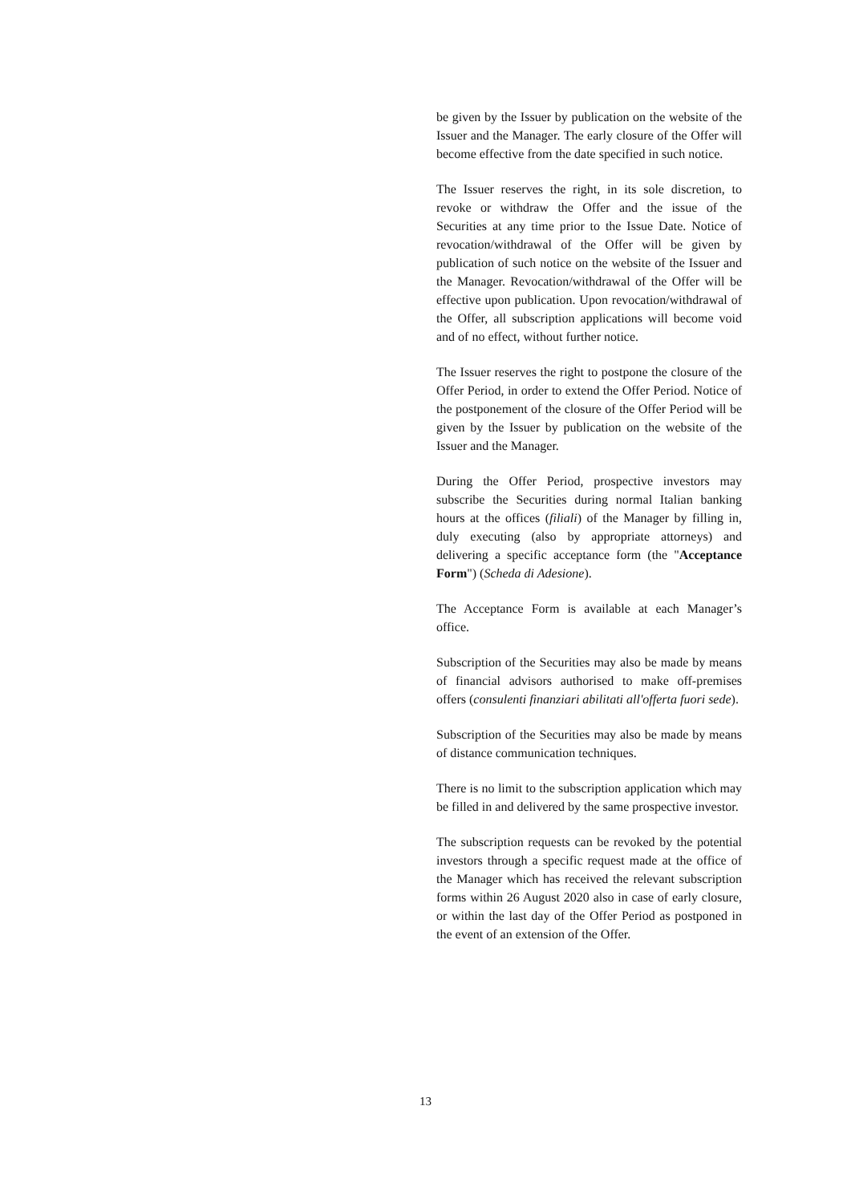be given by the Issuer by publication on the website of the Issuer and the Manager. The early closure of the Offer will become effective from the date specified in such notice.
The Issuer reserves the right, in its sole discretion, to revoke or withdraw the Offer and the issue of the Securities at any time prior to the Issue Date. Notice of revocation/withdrawal of the Offer will be given by publication of such notice on the website of the Issuer and the Manager. Revocation/withdrawal of the Offer will be effective upon publication. Upon revocation/withdrawal of the Offer, all subscription applications will become void and of no effect, without further notice.
The Issuer reserves the right to postpone the closure of the Offer Period, in order to extend the Offer Period. Notice of the postponement of the closure of the Offer Period will be given by the Issuer by publication on the website of the Issuer and the Manager.
During the Offer Period, prospective investors may subscribe the Securities during normal Italian banking hours at the offices (filiali) of the Manager by filling in, duly executing (also by appropriate attorneys) and delivering a specific acceptance form (the "Acceptance Form") (Scheda di Adesione).
The Acceptance Form is available at each Manager’s office.
Subscription of the Securities may also be made by means of financial advisors authorised to make off-premises offers (consulenti finanziari abilitati all'offerta fuori sede).
Subscription of the Securities may also be made by means of distance communication techniques.
There is no limit to the subscription application which may be filled in and delivered by the same prospective investor.
The subscription requests can be revoked by the potential investors through a specific request made at the office of the Manager which has received the relevant subscription forms within 26 August 2020 also in case of early closure, or within the last day of the Offer Period as postponed in the event of an extension of the Offer.
13